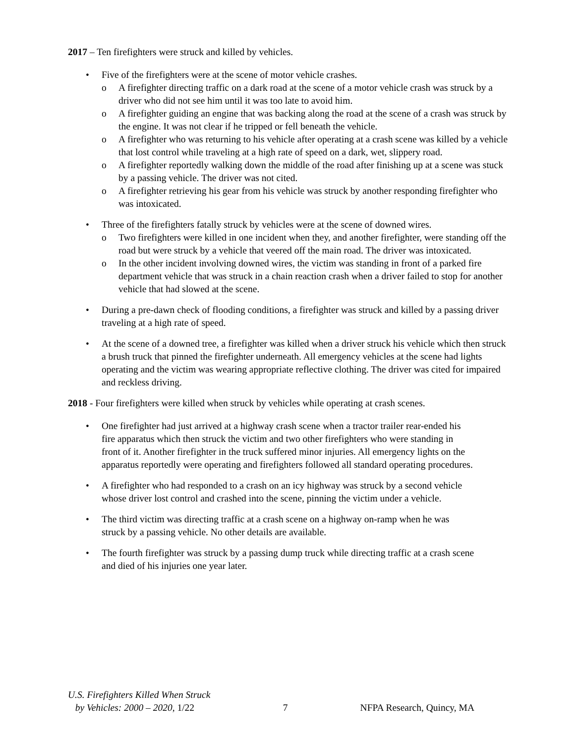2017 – Ten firefighters were struck and killed by vehicles.
• Five of the firefighters were at the scene of motor vehicle crashes.
o A firefighter directing traffic on a dark road at the scene of a motor vehicle crash was struck by a driver who did not see him until it was too late to avoid him.
o A firefighter guiding an engine that was backing along the road at the scene of a crash was struck by the engine. It was not clear if he tripped or fell beneath the vehicle.
o A firefighter who was returning to his vehicle after operating at a crash scene was killed by a vehicle that lost control while traveling at a high rate of speed on a dark, wet, slippery road.
o A firefighter reportedly walking down the middle of the road after finishing up at a scene was stuck by a passing vehicle. The driver was not cited.
o A firefighter retrieving his gear from his vehicle was struck by another responding firefighter who was intoxicated.
• Three of the firefighters fatally struck by vehicles were at the scene of downed wires.
o Two firefighters were killed in one incident when they, and another firefighter, were standing off the road but were struck by a vehicle that veered off the main road. The driver was intoxicated.
o In the other incident involving downed wires, the victim was standing in front of a parked fire department vehicle that was struck in a chain reaction crash when a driver failed to stop for another vehicle that had slowed at the scene.
• During a pre-dawn check of flooding conditions, a firefighter was struck and killed by a passing driver traveling at a high rate of speed.
• At the scene of a downed tree, a firefighter was killed when a driver struck his vehicle which then struck a brush truck that pinned the firefighter underneath. All emergency vehicles at the scene had lights operating and the victim was wearing appropriate reflective clothing. The driver was cited for impaired and reckless driving.
2018 - Four firefighters were killed when struck by vehicles while operating at crash scenes.
• One firefighter had just arrived at a highway crash scene when a tractor trailer rear-ended his fire apparatus which then struck the victim and two other firefighters who were standing in front of it. Another firefighter in the truck suffered minor injuries. All emergency lights on the apparatus reportedly were operating and firefighters followed all standard operating procedures.
• A firefighter who had responded to a crash on an icy highway was struck by a second vehicle whose driver lost control and crashed into the scene, pinning the victim under a vehicle.
• The third victim was directing traffic at a crash scene on a highway on-ramp when he was struck by a passing vehicle. No other details are available.
• The fourth firefighter was struck by a passing dump truck while directing traffic at a crash scene and died of his injuries one year later.
U.S. Firefighters Killed When Struck
by Vehicles: 2000 – 2020, 1/22
7
NFPA Research, Quincy, MA